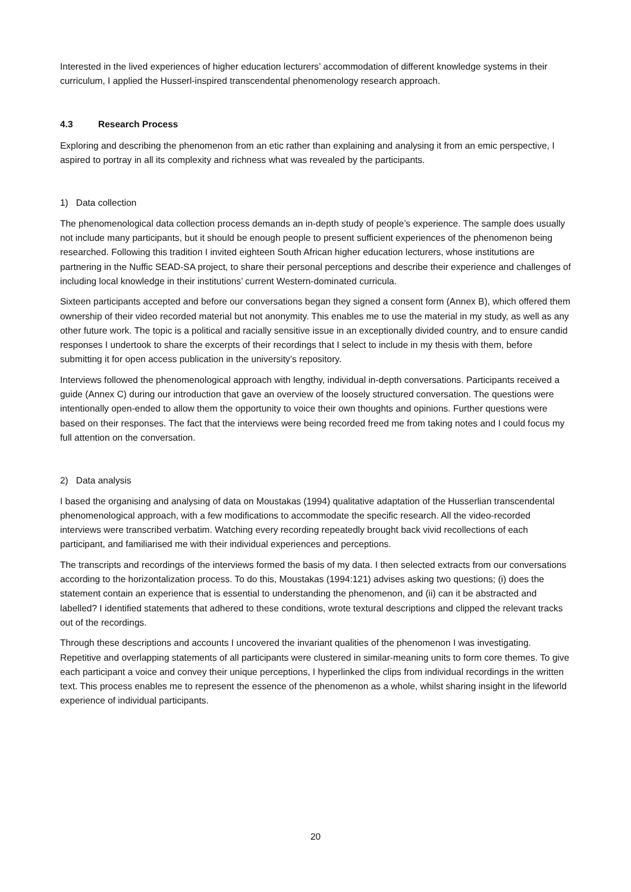Interested in the lived experiences of higher education lecturers’ accommodation of different knowledge systems in their curriculum, I applied the Husserl-inspired transcendental phenomenology research approach.
4.3 Research Process
Exploring and describing the phenomenon from an etic rather than explaining and analysing it from an emic perspective, I aspired to portray in all its complexity and richness what was revealed by the participants.
1) Data collection
The phenomenological data collection process demands an in-depth study of people’s experience. The sample does usually not include many participants, but it should be enough people to present sufficient experiences of the phenomenon being researched. Following this tradition I invited eighteen South African higher education lecturers, whose institutions are partnering in the Nuffic SEAD-SA project, to share their personal perceptions and describe their experience and challenges of including local knowledge in their institutions’ current Western-dominated curricula.
Sixteen participants accepted and before our conversations began they signed a consent form (Annex B), which offered them ownership of their video recorded material but not anonymity. This enables me to use the material in my study, as well as any other future work. The topic is a political and racially sensitive issue in an exceptionally divided country, and to ensure candid responses I undertook to share the excerpts of their recordings that I select to include in my thesis with them, before submitting it for open access publication in the university’s repository.
Interviews followed the phenomenological approach with lengthy, individual in-depth conversations. Participants received a guide (Annex C) during our introduction that gave an overview of the loosely structured conversation. The questions were intentionally open-ended to allow them the opportunity to voice their own thoughts and opinions. Further questions were based on their responses. The fact that the interviews were being recorded freed me from taking notes and I could focus my full attention on the conversation.
2) Data analysis
I based the organising and analysing of data on Moustakas (1994) qualitative adaptation of the Husserlian transcendental phenomenological approach, with a few modifications to accommodate the specific research. All the video-recorded interviews were transcribed verbatim. Watching every recording repeatedly brought back vivid recollections of each participant, and familiarised me with their individual experiences and perceptions.
The transcripts and recordings of the interviews formed the basis of my data. I then selected extracts from our conversations according to the horizontalization process. To do this, Moustakas (1994:121) advises asking two questions; (i) does the statement contain an experience that is essential to understanding the phenomenon, and (ii) can it be abstracted and labelled? I identified statements that adhered to these conditions, wrote textural descriptions and clipped the relevant tracks out of the recordings.
Through these descriptions and accounts I uncovered the invariant qualities of the phenomenon I was investigating. Repetitive and overlapping statements of all participants were clustered in similar-meaning units to form core themes. To give each participant a voice and convey their unique perceptions, I hyperlinked the clips from individual recordings in the written text. This process enables me to represent the essence of the phenomenon as a whole, whilst sharing insight in the lifeworld experience of individual participants.
20